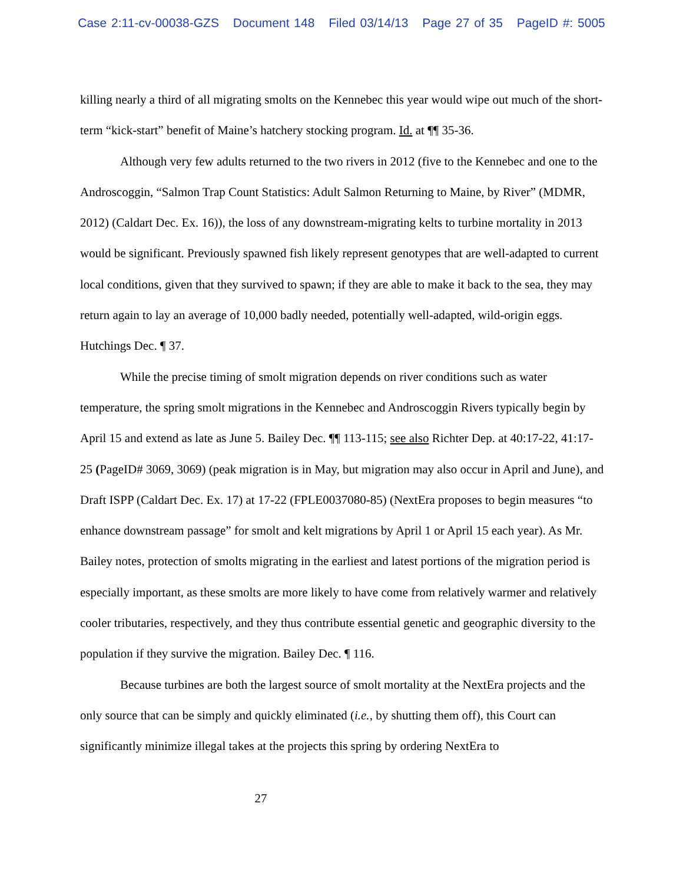Case 2:11-cv-00038-GZS Document 148 Filed 03/14/13 Page 27 of 35 PageID #: 5005
killing nearly a third of all migrating smolts on the Kennebec this year would wipe out much of the short-term “kick-start” benefit of Maine’s hatchery stocking program. Id. at ¶¶ 35-36.
Although very few adults returned to the two rivers in 2012 (five to the Kennebec and one to the Androscoggin, “Salmon Trap Count Statistics: Adult Salmon Returning to Maine, by River” (MDMR, 2012) (Caldart Dec. Ex. 16)), the loss of any downstream-migrating kelts to turbine mortality in 2013 would be significant. Previously spawned fish likely represent genotypes that are well-adapted to current local conditions, given that they survived to spawn; if they are able to make it back to the sea, they may return again to lay an average of 10,000 badly needed, potentially well-adapted, wild-origin eggs. Hutchings Dec. ¶ 37.
While the precise timing of smolt migration depends on river conditions such as water temperature, the spring smolt migrations in the Kennebec and Androscoggin Rivers typically begin by April 15 and extend as late as June 5. Bailey Dec. ¶¶ 113-115; see also Richter Dep. at 40:17-22, 41:17-25 (PageID# 3069, 3069) (peak migration is in May, but migration may also occur in April and June), and Draft ISPP (Caldart Dec. Ex. 17) at 17-22 (FPLE0037080-85) (NextEra proposes to begin measures “to enhance downstream passage” for smolt and kelt migrations by April 1 or April 15 each year). As Mr. Bailey notes, protection of smolts migrating in the earliest and latest portions of the migration period is especially important, as these smolts are more likely to have come from relatively warmer and relatively cooler tributaries, respectively, and they thus contribute essential genetic and geographic diversity to the population if they survive the migration. Bailey Dec. ¶ 116.
Because turbines are both the largest source of smolt mortality at the NextEra projects and the only source that can be simply and quickly eliminated (i.e., by shutting them off), this Court can significantly minimize illegal takes at the projects this spring by ordering NextEra to
27